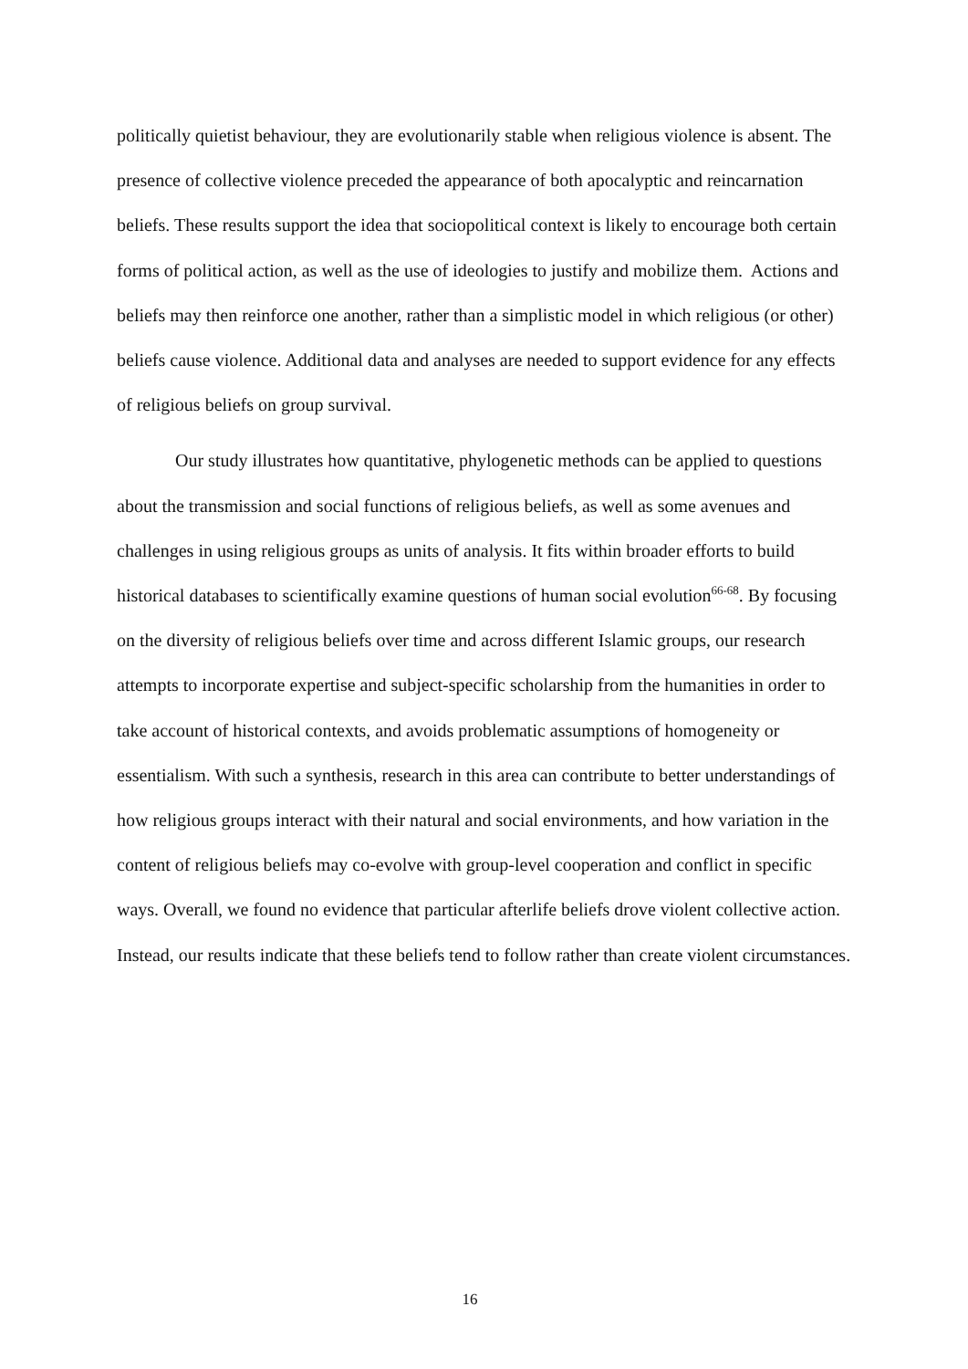politically quietist behaviour, they are evolutionarily stable when religious violence is absent. The presence of collective violence preceded the appearance of both apocalyptic and reincarnation beliefs. These results support the idea that sociopolitical context is likely to encourage both certain forms of political action, as well as the use of ideologies to justify and mobilize them. Actions and beliefs may then reinforce one another, rather than a simplistic model in which religious (or other) beliefs cause violence. Additional data and analyses are needed to support evidence for any effects of religious beliefs on group survival.
Our study illustrates how quantitative, phylogenetic methods can be applied to questions about the transmission and social functions of religious beliefs, as well as some avenues and challenges in using religious groups as units of analysis. It fits within broader efforts to build historical databases to scientifically examine questions of human social evolution<sup>66-68</sup>. By focusing on the diversity of religious beliefs over time and across different Islamic groups, our research attempts to incorporate expertise and subject-specific scholarship from the humanities in order to take account of historical contexts, and avoids problematic assumptions of homogeneity or essentialism. With such a synthesis, research in this area can contribute to better understandings of how religious groups interact with their natural and social environments, and how variation in the content of religious beliefs may co-evolve with group-level cooperation and conflict in specific ways. Overall, we found no evidence that particular afterlife beliefs drove violent collective action. Instead, our results indicate that these beliefs tend to follow rather than create violent circumstances.
16